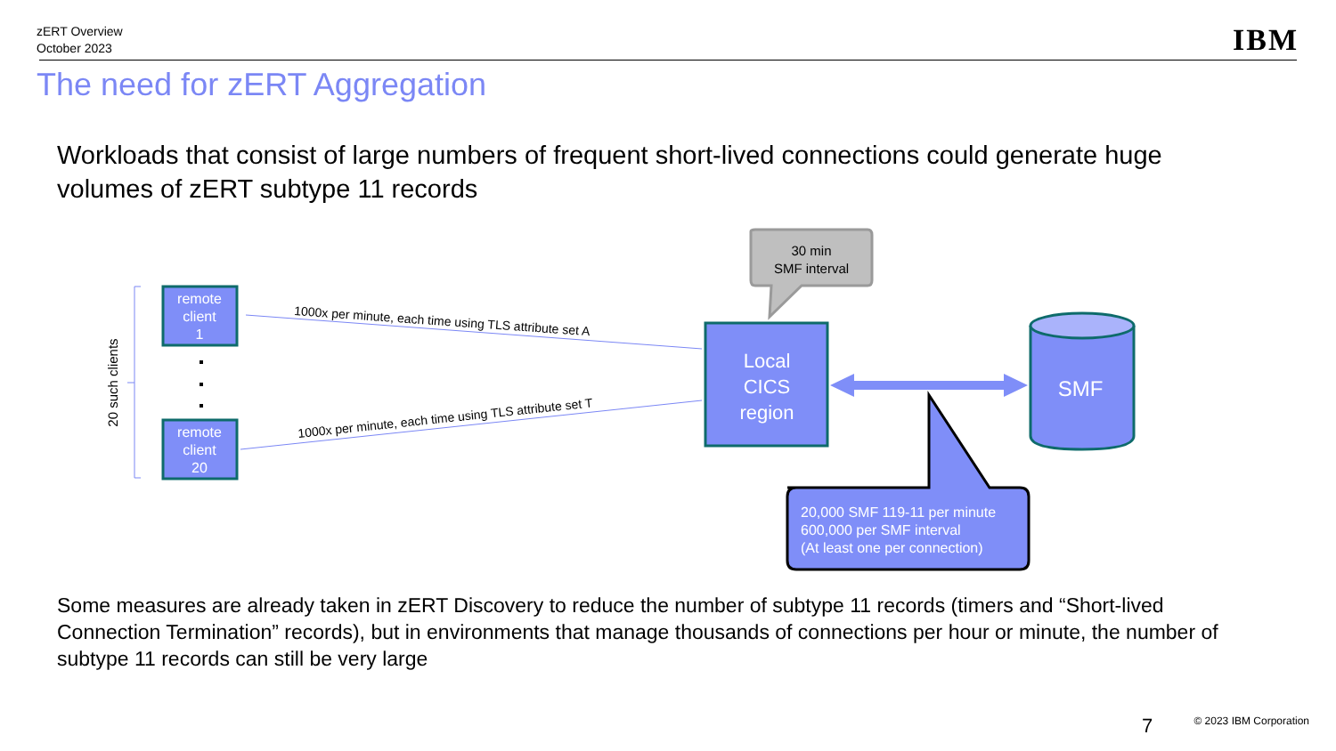zERT Overview
October 2023
IBM
The need for zERT Aggregation
Workloads that consist of large numbers of frequent short-lived connections could generate huge volumes of zERT subtype 11 records
20 such clients
remote
client
1
remote
client
20
1000x per minute, each time using TLS attribute set A
1000x per minute, each time using TLS attribute set T
30 min
SMF interval
Local
CICS
region
SMF
20,000 SMF 119-11 per minute
600,000 per SMF interval
(At least one per connection)
Some measures are already taken in zERT Discovery to reduce the number of subtype 11 records (timers and “Short-lived Connection Termination” records), but in environments that manage thousands of connections per hour or minute, the number of subtype 11 records can still be very large
7 © 2023 IBM Corporation